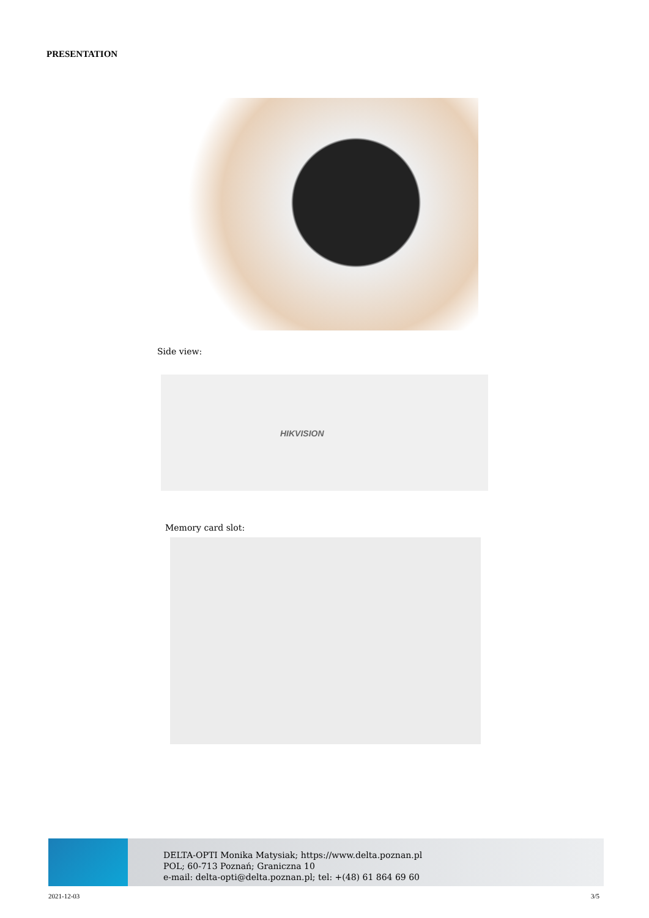PRESENTATION
Side view:
HIKVISION
Memory card slot:
DELTA-OPTI Monika Matysiak; https://www.delta.poznan.pl
POL; 60-713 Poznań; Graniczna 10
e-mail: delta-opti@delta.poznan.pl; tel: +(48) 61 864 69 60
2021-12-03 3/5